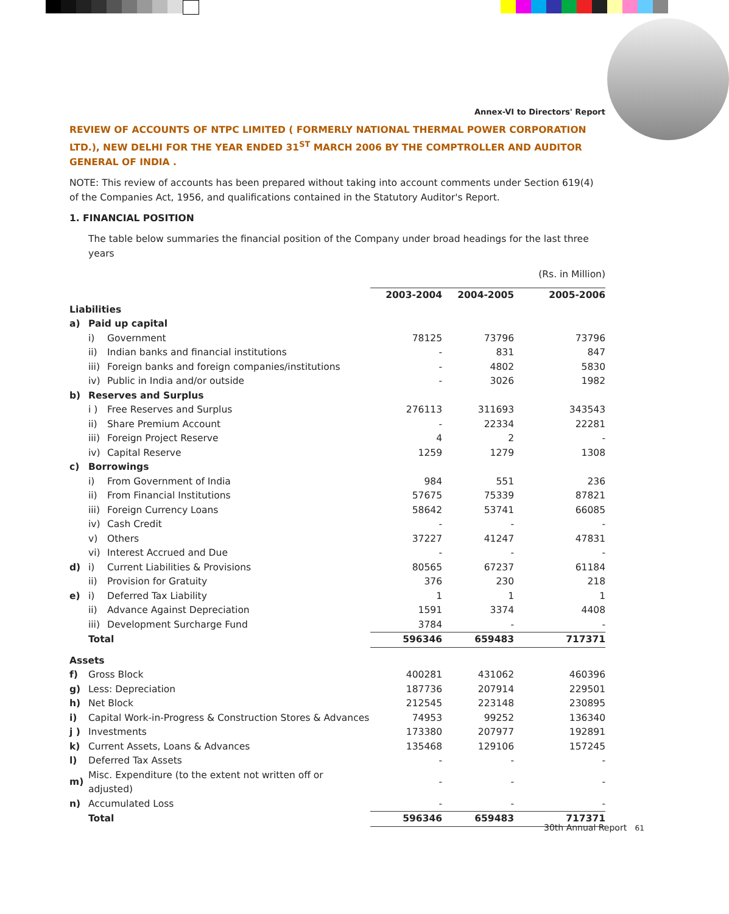Annex-VI to Directors' Report
REVIEW OF ACCOUNTS OF NTPC LIMITED ( FORMERLY NATIONAL THERMAL POWER CORPORATION LTD.), NEW DELHI FOR THE YEAR ENDED 31<sup>ST</sup> MARCH 2006 BY THE COMPTROLLER AND AUDITOR GENERAL OF INDIA .
NOTE: This review of accounts has been prepared without taking into account comments under Section 619(4) of the Companies Act, 1956, and qualifications contained in the Statutory Auditor's Report.
1. FINANCIAL POSITION
The table below summaries the financial position of the Company under broad headings for the last three years
(Rs. in Million)
| | | | 2003-2004 | 2004-2005 | 2005-2006 |
| Liabilities | | | | | |
| a) | Paid up capital | | | | |
| | i) | Government | 78125 | 73796 | 73796 |
| | ii) | Indian banks and financial institutions | - | 831 | 847 |
| | iii) | Foreign banks and foreign companies/institutions | - | 4802 | 5830 |
| | iv) | Public in India and/or outside | - | 3026 | 1982 |
| b) | Reserves and Surplus | | | | |
| | i ) | Free Reserves and Surplus | 276113 | 311693 | 343543 |
| | ii) | Share Premium Account | - | 22334 | 22281 |
| | iii) | Foreign Project Reserve | 4 | 2 | - |
| | iv) | Capital Reserve | 1259 | 1279 | 1308 |
| c) | Borrowings | | | | |
| | i) | From Government of India | 984 | 551 | 236 |
| | ii) | From Financial Institutions | 57675 | 75339 | 87821 |
| | iii) | Foreign Currency Loans | 58642 | 53741 | 66085 |
| | iv) | Cash Credit | - | - | - |
| | v) | Others | 37227 | 41247 | 47831 |
| | vi) | Interest Accrued and Due | - | - | - |
| d) | i) | Current Liabilities & Provisions | 80565 | 67237 | 61184 |
| | ii) | Provision for Gratuity | 376 | 230 | 218 |
| e) | i) | Deferred Tax Liability | 1 | 1 | 1 |
| | ii) | Advance Against Depreciation | 1591 | 3374 | 4408 |
| | iii) | Development Surcharge Fund | 3784 | - | - |
| | Total | | 596346 | 659483 | 717371 |
| Assets | | | | | |
| f) | Gross Block | | 400281 | 431062 | 460396 |
| g) | Less: Depreciation | | 187736 | 207914 | 229501 |
| h) | Net Block | | 212545 | 223148 | 230895 |
| i) | Capital Work-in-Progress & Construction Stores & Advances | | 74953 | 99252 | 136340 |
| j ) | Investments | | 173380 | 207977 | 192891 |
| k) | Current Assets, Loans & Advances | | 135468 | 129106 | 157245 |
| l) | Deferred Tax Assets | | - | - | - |
| m) | Misc. Expenditure (to the extent not written off or adjusted) | | - | - | - |
| n) | Accumulated Loss | | - | - | - |
| | Total | | 596346 | 659483 | 717371 |
30th Annual Report 61